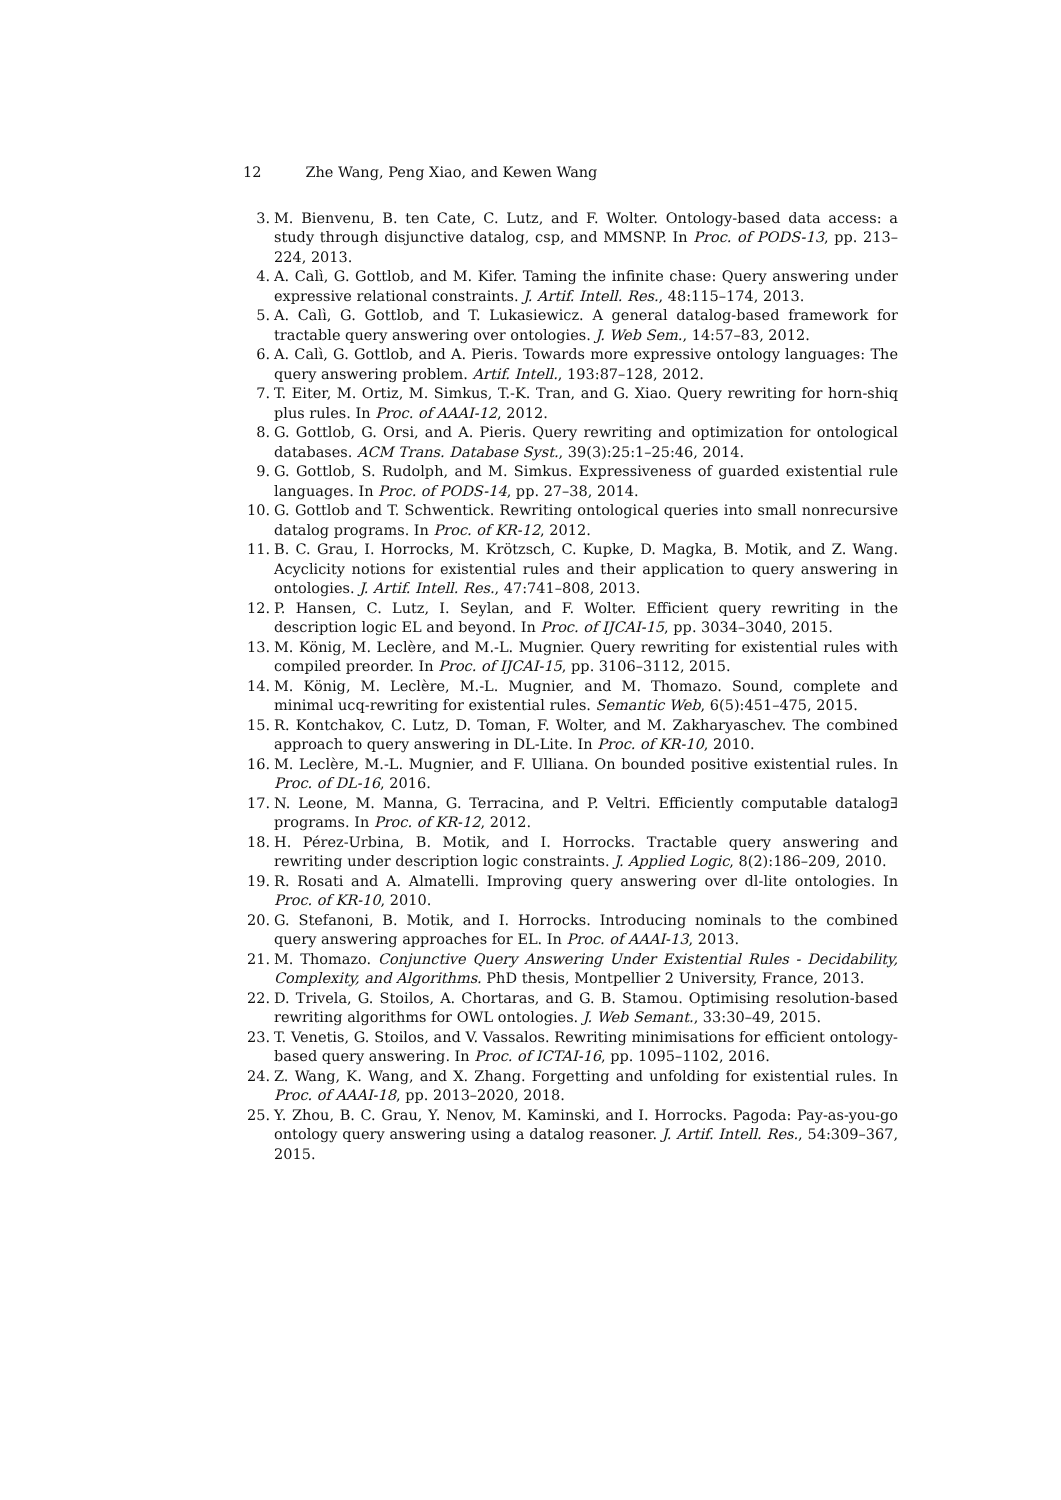12 Zhe Wang, Peng Xiao, and Kewen Wang
3. M. Bienvenu, B. ten Cate, C. Lutz, and F. Wolter. Ontology-based data access: a study through disjunctive datalog, csp, and MMSNP. In Proc. of PODS-13, pp. 213–224, 2013.
4. A. Calì, G. Gottlob, and M. Kifer. Taming the infinite chase: Query answering under expressive relational constraints. J. Artif. Intell. Res., 48:115–174, 2013.
5. A. Calì, G. Gottlob, and T. Lukasiewicz. A general datalog-based framework for tractable query answering over ontologies. J. Web Sem., 14:57–83, 2012.
6. A. Calì, G. Gottlob, and A. Pieris. Towards more expressive ontology languages: The query answering problem. Artif. Intell., 193:87–128, 2012.
7. T. Eiter, M. Ortiz, M. Simkus, T.-K. Tran, and G. Xiao. Query rewriting for horn-shiq plus rules. In Proc. of AAAI-12, 2012.
8. G. Gottlob, G. Orsi, and A. Pieris. Query rewriting and optimization for ontological databases. ACM Trans. Database Syst., 39(3):25:1–25:46, 2014.
9. G. Gottlob, S. Rudolph, and M. Simkus. Expressiveness of guarded existential rule languages. In Proc. of PODS-14, pp. 27–38, 2014.
10. G. Gottlob and T. Schwentick. Rewriting ontological queries into small nonrecursive datalog programs. In Proc. of KR-12, 2012.
11. B. C. Grau, I. Horrocks, M. Krötzsch, C. Kupke, D. Magka, B. Motik, and Z. Wang. Acyclicity notions for existential rules and their application to query answering in ontologies. J. Artif. Intell. Res., 47:741–808, 2013.
12. P. Hansen, C. Lutz, I. Seylan, and F. Wolter. Efficient query rewriting in the description logic EL and beyond. In Proc. of IJCAI-15, pp. 3034–3040, 2015.
13. M. König, M. Leclère, and M.-L. Mugnier. Query rewriting for existential rules with compiled preorder. In Proc. of IJCAI-15, pp. 3106–3112, 2015.
14. M. König, M. Leclère, M.-L. Mugnier, and M. Thomazo. Sound, complete and minimal ucq-rewriting for existential rules. Semantic Web, 6(5):451–475, 2015.
15. R. Kontchakov, C. Lutz, D. Toman, F. Wolter, and M. Zakharyaschev. The combined approach to query answering in DL-Lite. In Proc. of KR-10, 2010.
16. M. Leclère, M.-L. Mugnier, and F. Ulliana. On bounded positive existential rules. In Proc. of DL-16, 2016.
17. N. Leone, M. Manna, G. Terracina, and P. Veltri. Efficiently computable datalog∃ programs. In Proc. of KR-12, 2012.
18. H. Pérez-Urbina, B. Motik, and I. Horrocks. Tractable query answering and rewriting under description logic constraints. J. Applied Logic, 8(2):186–209, 2010.
19. R. Rosati and A. Almatelli. Improving query answering over dl-lite ontologies. In Proc. of KR-10, 2010.
20. G. Stefanoni, B. Motik, and I. Horrocks. Introducing nominals to the combined query answering approaches for EL. In Proc. of AAAI-13, 2013.
21. M. Thomazo. Conjunctive Query Answering Under Existential Rules - Decidability, Complexity, and Algorithms. PhD thesis, Montpellier 2 University, France, 2013.
22. D. Trivela, G. Stoilos, A. Chortaras, and G. B. Stamou. Optimising resolution-based rewriting algorithms for OWL ontologies. J. Web Semant., 33:30–49, 2015.
23. T. Venetis, G. Stoilos, and V. Vassalos. Rewriting minimisations for efficient ontology-based query answering. In Proc. of ICTAI-16, pp. 1095–1102, 2016.
24. Z. Wang, K. Wang, and X. Zhang. Forgetting and unfolding for existential rules. In Proc. of AAAI-18, pp. 2013–2020, 2018.
25. Y. Zhou, B. C. Grau, Y. Nenov, M. Kaminski, and I. Horrocks. Pagoda: Pay-as-you-go ontology query answering using a datalog reasoner. J. Artif. Intell. Res., 54:309–367, 2015.